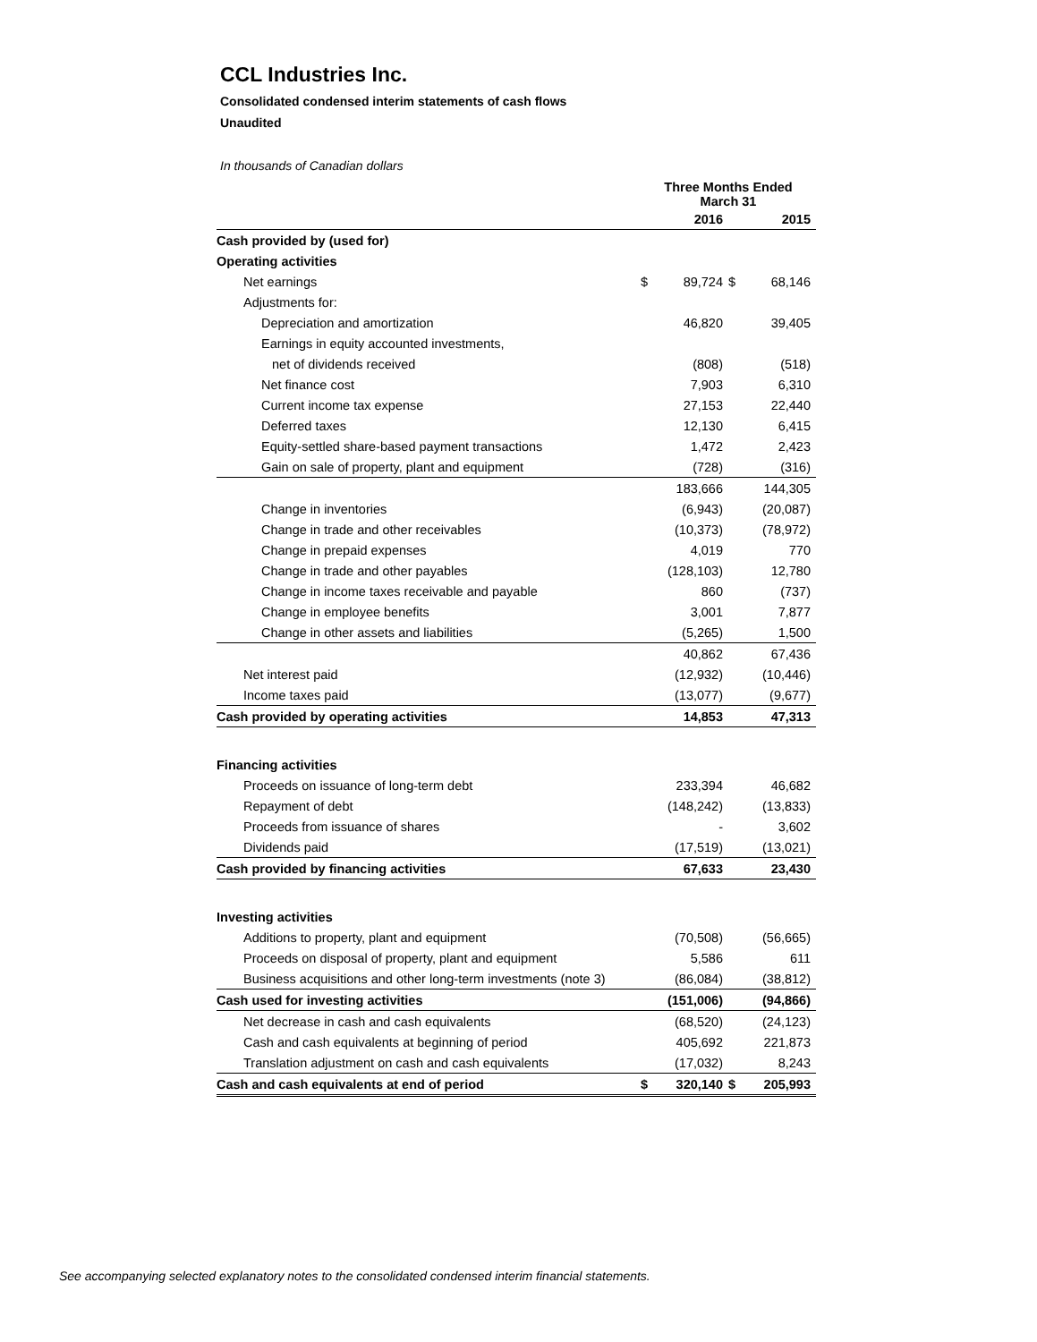CCL Industries Inc.
Consolidated condensed interim statements of cash flows
Unaudited
In thousands of Canadian dollars
| | Three Months Ended March 31 | | | |
| --- | --- | --- | --- | --- |
| | | 2016 | | 2015 |
| Cash provided by (used for) | | | | |
| Operating activities | | | | |
| Net earnings | $ | 89,724 | $ | 68,146 |
| Adjustments for: | | | | |
| Depreciation and amortization | | 46,820 | | 39,405 |
| Earnings in equity accounted investments, | | | | |
| net of dividends received | | (808) | | (518) |
| Net finance cost | | 7,903 | | 6,310 |
| Current income tax expense | | 27,153 | | 22,440 |
| Deferred taxes | | 12,130 | | 6,415 |
| Equity-settled share-based payment transactions | | 1,472 | | 2,423 |
| Gain on sale of property, plant and equipment | | (728) | | (316) |
| | | 183,666 | | 144,305 |
| Change in inventories | | (6,943) | | (20,087) |
| Change in trade and other receivables | | (10,373) | | (78,972) |
| Change in prepaid expenses | | 4,019 | | 770 |
| Change in trade and other payables | | (128,103) | | 12,780 |
| Change in income taxes receivable and payable | | 860 | | (737) |
| Change in employee benefits | | 3,001 | | 7,877 |
| Change in other assets and liabilities | | (5,265) | | 1,500 |
| | | 40,862 | | 67,436 |
| Net interest paid | | (12,932) | | (10,446) |
| Income taxes paid | | (13,077) | | (9,677) |
| Cash provided by operating activities | | 14,853 | | 47,313 |
| Financing activities | | | | |
| Proceeds on issuance of long-term debt | | 233,394 | | 46,682 |
| Repayment of debt | | (148,242) | | (13,833) |
| Proceeds from issuance of shares | | - | | 3,602 |
| Dividends paid | | (17,519) | | (13,021) |
| Cash provided by financing activities | | 67,633 | | 23,430 |
| Investing activities | | | | |
| Additions to property, plant and equipment | | (70,508) | | (56,665) |
| Proceeds on disposal of property, plant and equipment | | 5,586 | | 611 |
| Business acquisitions and other long-term investments (note 3) | | (86,084) | | (38,812) |
| Cash used for investing activities | | (151,006) | | (94,866) |
| Net decrease in cash and cash equivalents | | (68,520) | | (24,123) |
| Cash and cash equivalents at beginning of period | | 405,692 | | 221,873 |
| Translation adjustment on cash and cash equivalents | | (17,032) | | 8,243 |
| Cash and cash equivalents at end of period | $ | 320,140 | $ | 205,993 |
See accompanying selected explanatory notes to the consolidated condensed interim financial statements.